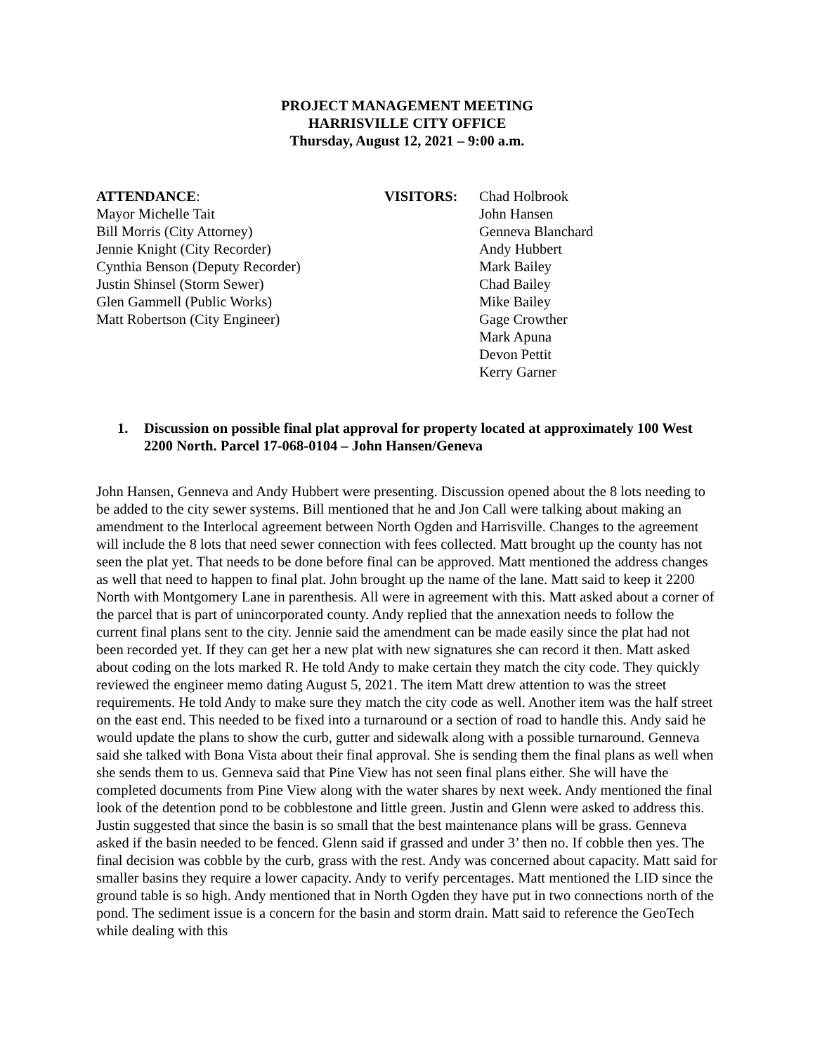PROJECT MANAGEMENT MEETING
HARRISVILLE CITY OFFICE
Thursday, August 12, 2021 – 9:00 a.m.
ATTENDANCE:
Mayor Michelle Tait
Bill Morris (City Attorney)
Jennie Knight (City Recorder)
Cynthia Benson (Deputy Recorder)
Justin Shinsel (Storm Sewer)
Glen Gammell (Public Works)
Matt Robertson (City Engineer)
VISITORS: Chad Holbrook
John Hansen
Genneva Blanchard
Andy Hubbert
Mark Bailey
Chad Bailey
Mike Bailey
Gage Crowther
Mark Apuna
Devon Pettit
Kerry Garner
1. Discussion on possible final plat approval for property located at approximately 100 West 2200 North. Parcel 17-068-0104 – John Hansen/Geneva
John Hansen, Genneva and Andy Hubbert were presenting. Discussion opened about the 8 lots needing to be added to the city sewer systems. Bill mentioned that he and Jon Call were talking about making an amendment to the Interlocal agreement between North Ogden and Harrisville. Changes to the agreement will include the 8 lots that need sewer connection with fees collected. Matt brought up the county has not seen the plat yet. That needs to be done before final can be approved. Matt mentioned the address changes as well that need to happen to final plat. John brought up the name of the lane. Matt said to keep it 2200 North with Montgomery Lane in parenthesis. All were in agreement with this. Matt asked about a corner of the parcel that is part of unincorporated county. Andy replied that the annexation needs to follow the current final plans sent to the city. Jennie said the amendment can be made easily since the plat had not been recorded yet. If they can get her a new plat with new signatures she can record it then. Matt asked about coding on the lots marked R. He told Andy to make certain they match the city code. They quickly reviewed the engineer memo dating August 5, 2021. The item Matt drew attention to was the street requirements. He told Andy to make sure they match the city code as well. Another item was the half street on the east end. This needed to be fixed into a turnaround or a section of road to handle this. Andy said he would update the plans to show the curb, gutter and sidewalk along with a possible turnaround. Genneva said she talked with Bona Vista about their final approval. She is sending them the final plans as well when she sends them to us. Genneva said that Pine View has not seen final plans either. She will have the completed documents from Pine View along with the water shares by next week. Andy mentioned the final look of the detention pond to be cobblestone and little green. Justin and Glenn were asked to address this. Justin suggested that since the basin is so small that the best maintenance plans will be grass. Genneva asked if the basin needed to be fenced. Glenn said if grassed and under 3’ then no. If cobble then yes. The final decision was cobble by the curb, grass with the rest. Andy was concerned about capacity. Matt said for smaller basins they require a lower capacity. Andy to verify percentages. Matt mentioned the LID since the ground table is so high. Andy mentioned that in North Ogden they have put in two connections north of the pond. The sediment issue is a concern for the basin and storm drain. Matt said to reference the GeoTech while dealing with this